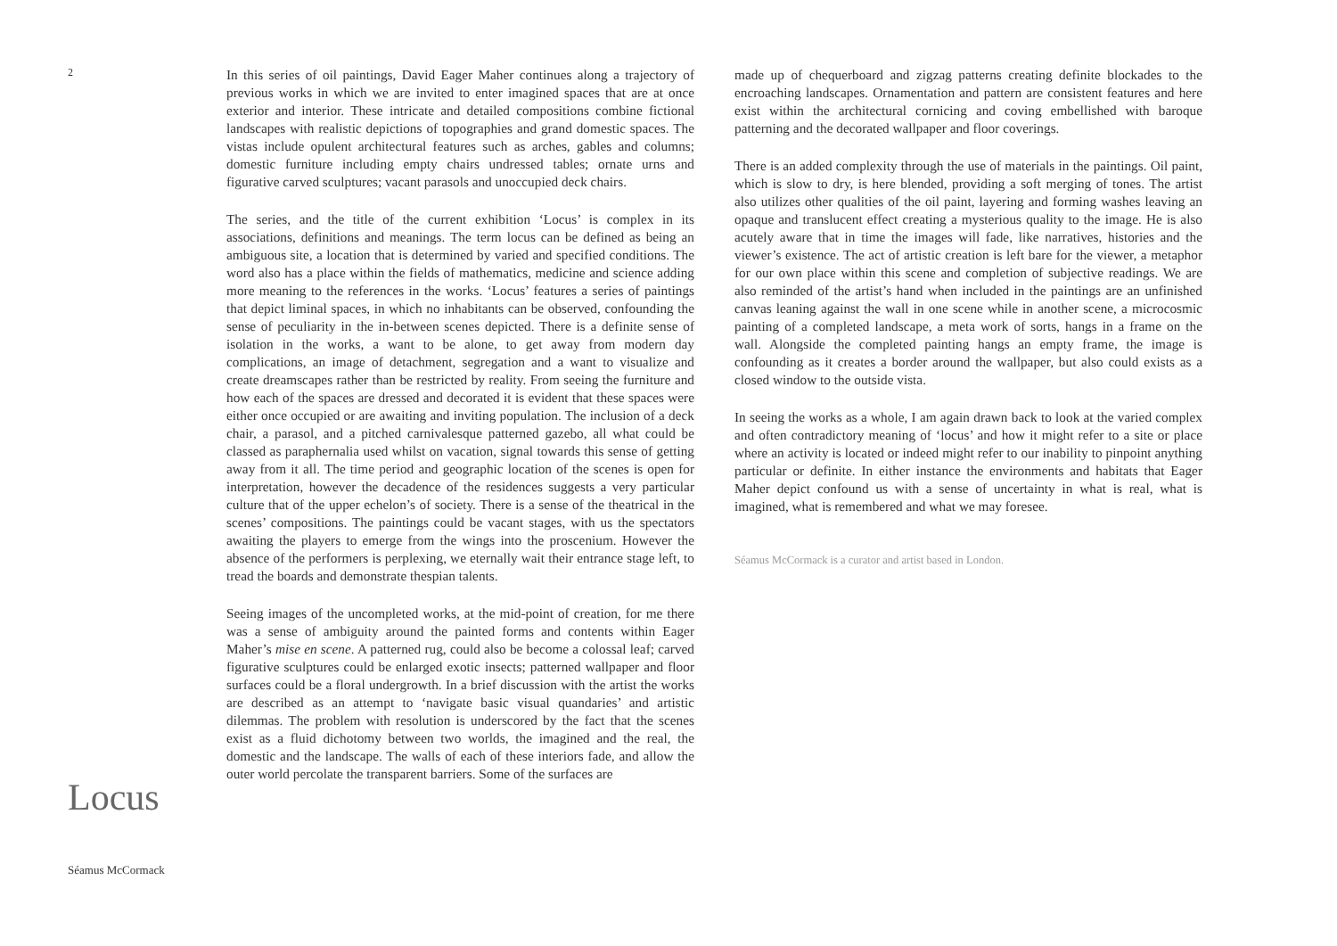2
Locus
Séamus McCormack
In this series of oil paintings, David Eager Maher continues along a trajectory of previous works in which we are invited to enter imagined spaces that are at once exterior and interior. These intricate and detailed compositions combine fictional landscapes with realistic depictions of topographies and grand domestic spaces. The vistas include opulent architectural features such as arches, gables and columns; domestic furniture including empty chairs undressed tables; ornate urns and figurative carved sculptures; vacant parasols and unoccupied deck chairs.
The series, and the title of the current exhibition ‘Locus’ is complex in its associations, definitions and meanings. The term locus can be defined as being an ambiguous site, a location that is determined by varied and specified conditions. The word also has a place within the fields of mathematics, medicine and science adding more meaning to the references in the works. ‘Locus’ features a series of paintings that depict liminal spaces, in which no inhabitants can be observed, confounding the sense of peculiarity in the in-between scenes depicted. There is a definite sense of isolation in the works, a want to be alone, to get away from modern day complications, an image of detachment, segregation and a want to visualize and create dreamscapes rather than be restricted by reality. From seeing the furniture and how each of the spaces are dressed and decorated it is evident that these spaces were either once occupied or are awaiting and inviting population. The inclusion of a deck chair, a parasol, and a pitched carnivalesque patterned gazebo, all what could be classed as paraphernalia used whilst on vacation, signal towards this sense of getting away from it all. The time period and geographic location of the scenes is open for interpretation, however the decadence of the residences suggests a very particular culture that of the upper echelon’s of society. There is a sense of the theatrical in the scenes’ compositions. The paintings could be vacant stages, with us the spectators awaiting the players to emerge from the wings into the proscenium. However the absence of the performers is perplexing, we eternally wait their entrance stage left, to tread the boards and demonstrate thespian talents.
Seeing images of the uncompleted works, at the mid-point of creation, for me there was a sense of ambiguity around the painted forms and contents within Eager Maher’s mise en scene. A patterned rug, could also be become a colossal leaf; carved figurative sculptures could be enlarged exotic insects; patterned wallpaper and floor surfaces could be a floral undergrowth. In a brief discussion with the artist the works are described as an attempt to ‘navigate basic visual quandaries’ and artistic dilemmas. The problem with resolution is underscored by the fact that the scenes exist as a fluid dichotomy between two worlds, the imagined and the real, the domestic and the landscape. The walls of each of these interiors fade, and allow the outer world percolate the transparent barriers. Some of the surfaces are
made up of chequerboard and zigzag patterns creating definite blockades to the encroaching landscapes. Ornamentation and pattern are consistent features and here exist within the architectural cornicing and coving embellished with baroque patterning and the decorated wallpaper and floor coverings.
There is an added complexity through the use of materials in the paintings. Oil paint, which is slow to dry, is here blended, providing a soft merging of tones. The artist also utilizes other qualities of the oil paint, layering and forming washes leaving an opaque and translucent effect creating a mysterious quality to the image. He is also acutely aware that in time the images will fade, like narratives, histories and the viewer’s existence. The act of artistic creation is left bare for the viewer, a metaphor for our own place within this scene and completion of subjective readings. We are also reminded of the artist’s hand when included in the paintings are an unfinished canvas leaning against the wall in one scene while in another scene, a microcosmic painting of a completed landscape, a meta work of sorts, hangs in a frame on the wall. Alongside the completed painting hangs an empty frame, the image is confounding as it creates a border around the wallpaper, but also could exists as a closed window to the outside vista.
In seeing the works as a whole, I am again drawn back to look at the varied complex and often contradictory meaning of ‘locus’ and how it might refer to a site or place where an activity is located or indeed might refer to our inability to pinpoint anything particular or definite. In either instance the environments and habitats that Eager Maher depict confound us with a sense of uncertainty in what is real, what is imagined, what is remembered and what we may foresee.
Séamus McCormack is a curator and artist based in London.